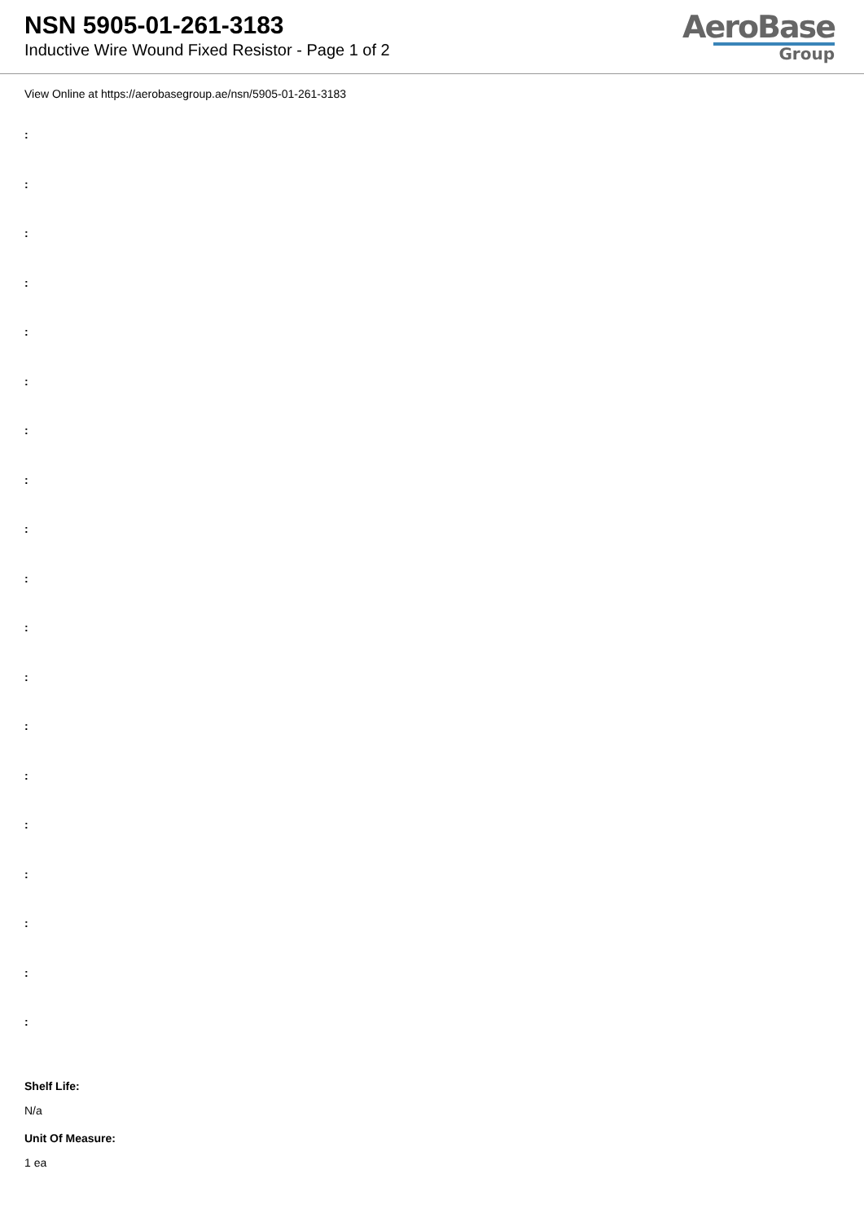NSN 5905-01-261-3183
Inductive Wire Wound Fixed Resistor - Page 1 of 2
AeroBase
Group
View Online at https://aerobasegroup.ae/nsn/5905-01-261-3183
:
:
:
:
:
:
:
:
:
:
:
:
:
:
:
:
:
:
:
Shelf Life:
N/a
Unit Of Measure:
1 ea